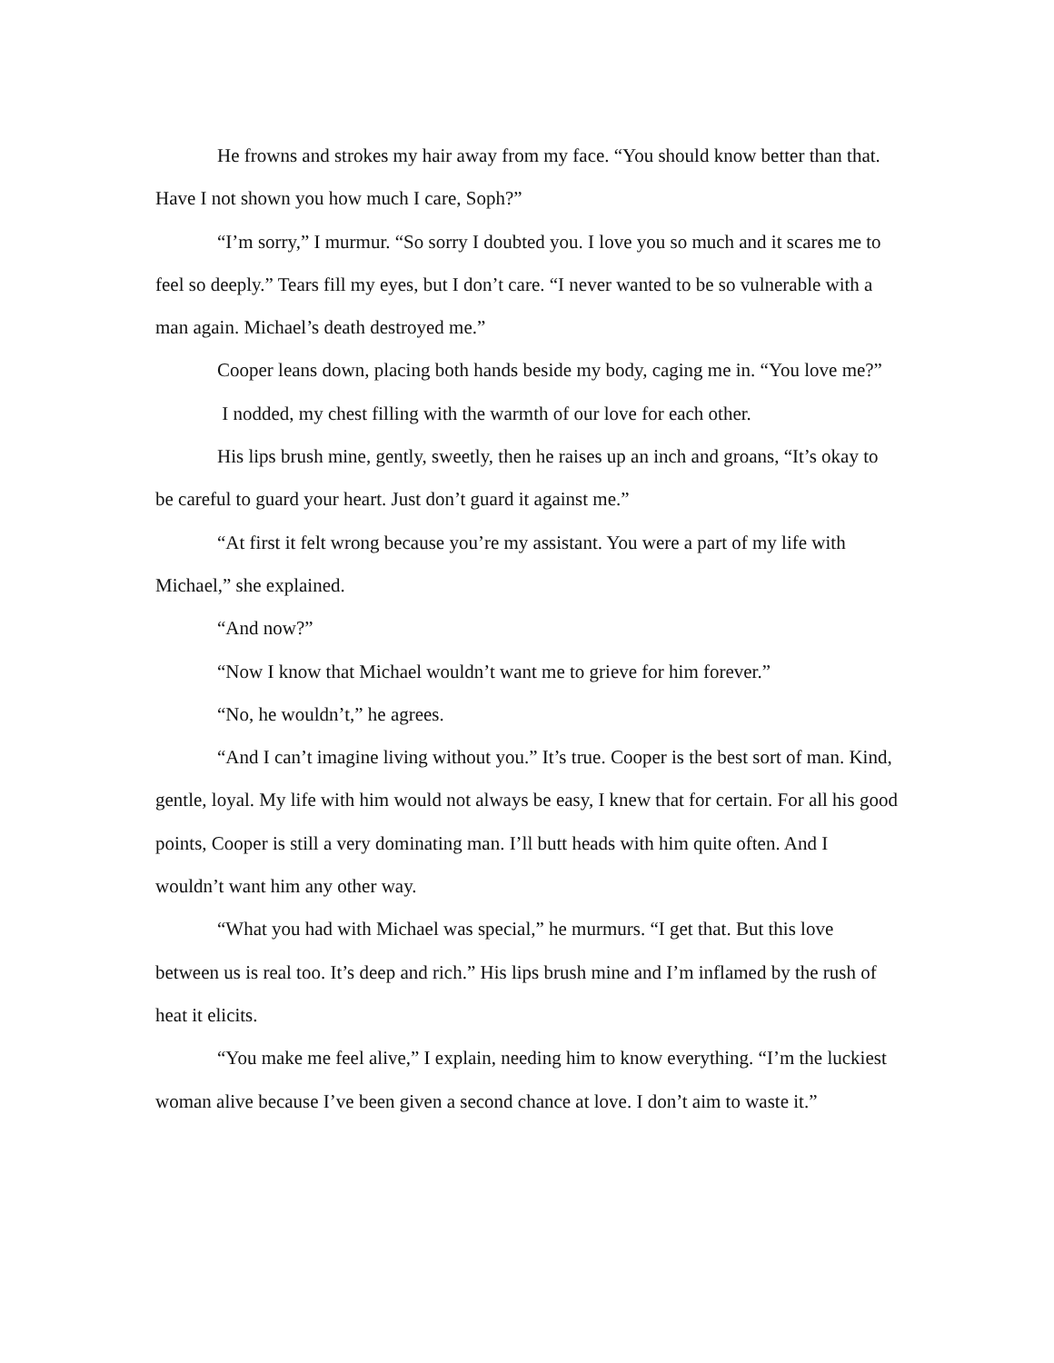He frowns and strokes my hair away from my face. “You should know better than that. Have I not shown you how much I care, Soph?”
“I’m sorry,” I murmur. “So sorry I doubted you. I love you so much and it scares me to feel so deeply.” Tears fill my eyes, but I don’t care. “I never wanted to be so vulnerable with a man again. Michael’s death destroyed me.”
Cooper leans down, placing both hands beside my body, caging me in. “You love me?”
I nodded, my chest filling with the warmth of our love for each other.
His lips brush mine, gently, sweetly, then he raises up an inch and groans, “It’s okay to be careful to guard your heart. Just don’t guard it against me.”
“At first it felt wrong because you’re my assistant. You were a part of my life with Michael,” she explained.
“And now?”
“Now I know that Michael wouldn’t want me to grieve for him forever.”
“No, he wouldn’t,” he agrees.
“And I can’t imagine living without you.” It’s true. Cooper is the best sort of man. Kind, gentle, loyal. My life with him would not always be easy, I knew that for certain. For all his good points, Cooper is still a very dominating man. I’ll butt heads with him quite often. And I wouldn’t want him any other way.
“What you had with Michael was special,” he murmurs. “I get that. But this love between us is real too. It’s deep and rich.” His lips brush mine and I’m inflamed by the rush of heat it elicits.
“You make me feel alive,” I explain, needing him to know everything. “I’m the luckiest woman alive because I’ve been given a second chance at love. I don’t aim to waste it.”